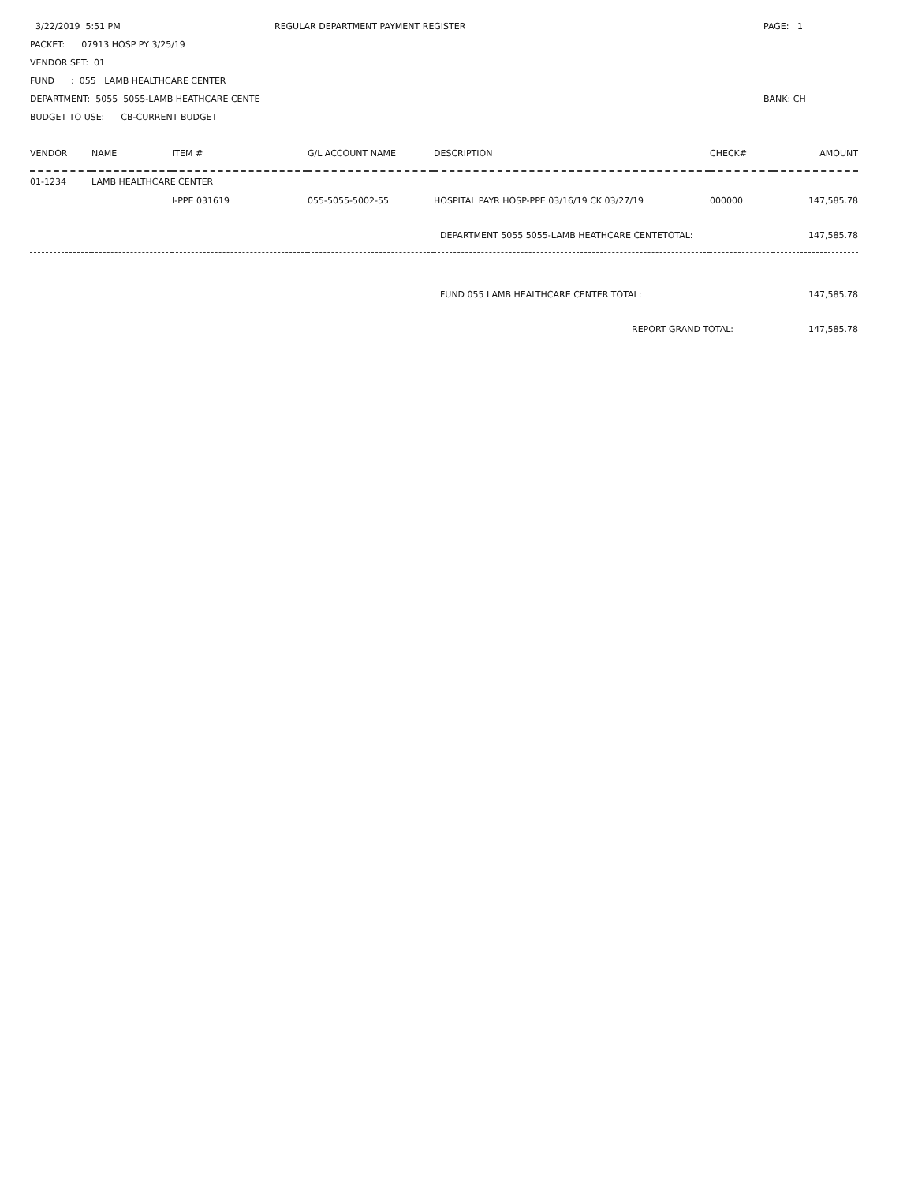3/22/2019 5:51 PM REGULAR DEPARTMENT PAYMENT REGISTER PAGE: 1
PACKET: 07913 HOSP PY 3/25/19
VENDOR SET: 01
FUND : 055 LAMB HEALTHCARE CENTER
DEPARTMENT: 5055 5055-LAMB HEATHCARE CENTE BANK: CH
BUDGET TO USE: CB-CURRENT BUDGET
| VENDOR | NAME | ITEM # | G/L ACCOUNT NAME | DESCRIPTION | CHECK# | AMOUNT |
| --- | --- | --- | --- | --- | --- | --- |
| 01-1234 | LAMB HEALTHCARE CENTER | | | | | |
| | | I-PPE 031619 | 055-5055-5002-55 | HOSPITAL PAYR HOSP-PPE 03/16/19 CK 03/27/19 | 000000 | 147,585.78 |
| | | | | DEPARTMENT 5055 5055-LAMB HEATHCARE CENTETOTAL: | | 147,585.78 |
| | | | | FUND 055 LAMB HEALTHCARE CENTER TOTAL: | | 147,585.78 |
| REPORT GRAND TOTAL: | | | | | | 147,585.78 |